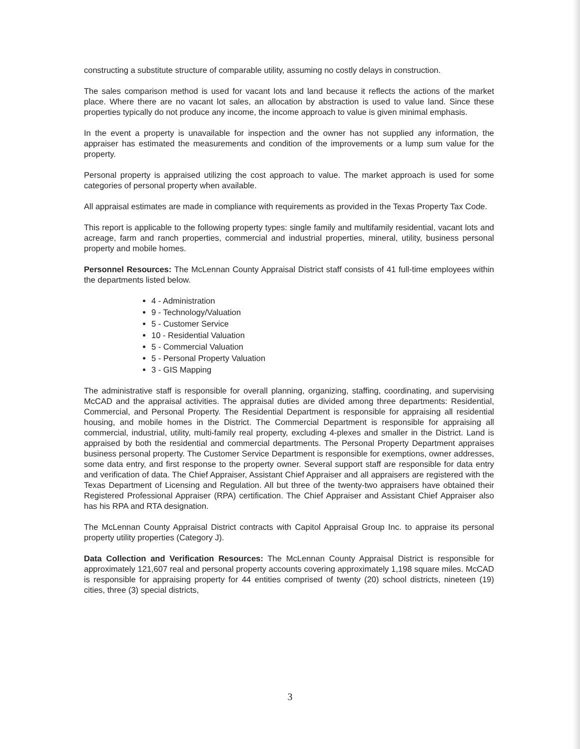constructing a substitute structure of comparable utility, assuming no costly delays in construction.
The sales comparison method is used for vacant lots and land because it reflects the actions of the market place. Where there are no vacant lot sales, an allocation by abstraction is used to value land. Since these properties typically do not produce any income, the income approach to value is given minimal emphasis.
In the event a property is unavailable for inspection and the owner has not supplied any information, the appraiser has estimated the measurements and condition of the improvements or a lump sum value for the property.
Personal property is appraised utilizing the cost approach to value. The market approach is used for some categories of personal property when available.
All appraisal estimates are made in compliance with requirements as provided in the Texas Property Tax Code.
This report is applicable to the following property types: single family and multifamily residential, vacant lots and acreage, farm and ranch properties, commercial and industrial properties, mineral, utility, business personal property and mobile homes.
Personnel Resources: The McLennan County Appraisal District staff consists of 41 full-time employees within the departments listed below.
4 - Administration
9 - Technology/Valuation
5 - Customer Service
10 - Residential Valuation
5 - Commercial Valuation
5 - Personal Property Valuation
3 - GIS Mapping
The administrative staff is responsible for overall planning, organizing, staffing, coordinating, and supervising McCAD and the appraisal activities. The appraisal duties are divided among three departments: Residential, Commercial, and Personal Property. The Residential Department is responsible for appraising all residential housing, and mobile homes in the District. The Commercial Department is responsible for appraising all commercial, industrial, utility, multi-family real property, excluding 4-plexes and smaller in the District. Land is appraised by both the residential and commercial departments. The Personal Property Department appraises business personal property. The Customer Service Department is responsible for exemptions, owner addresses, some data entry, and first response to the property owner. Several support staff are responsible for data entry and verification of data. The Chief Appraiser, Assistant Chief Appraiser and all appraisers are registered with the Texas Department of Licensing and Regulation. All but three of the twenty-two appraisers have obtained their Registered Professional Appraiser (RPA) certification. The Chief Appraiser and Assistant Chief Appraiser also has his RPA and RTA designation.
The McLennan County Appraisal District contracts with Capitol Appraisal Group Inc. to appraise its personal property utility properties (Category J).
Data Collection and Verification Resources: The McLennan County Appraisal District is responsible for approximately 121,607 real and personal property accounts covering approximately 1,198 square miles. McCAD is responsible for appraising property for 44 entities comprised of twenty (20) school districts, nineteen (19) cities, three (3) special districts,
3